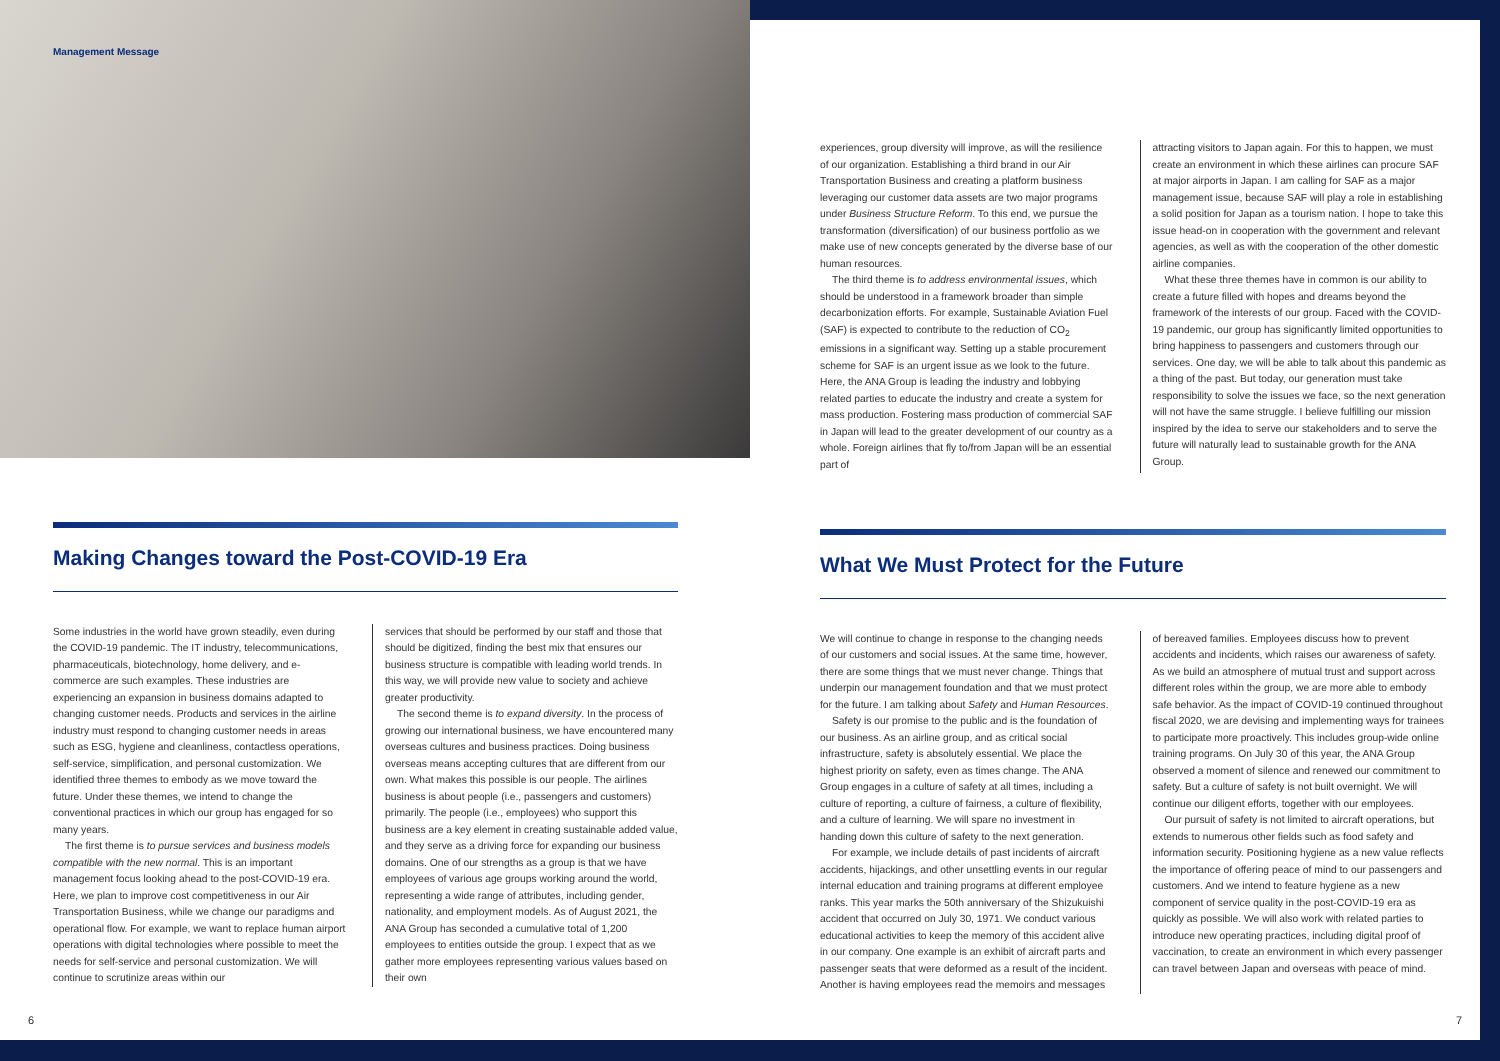Management Message
Making Changes toward the Post-COVID-19 Era
Some industries in the world have grown steadily, even during the COVID-19 pandemic. The IT industry, telecommunications, pharmaceuticals, biotechnology, home delivery, and e-commerce are such examples. These industries are experiencing an expansion in business domains adapted to changing customer needs. Products and services in the airline industry must respond to changing customer needs in areas such as ESG, hygiene and cleanliness, contactless operations, self-service, simplification, and personal customization. We identified three themes to embody as we move toward the future. Under these themes, we intend to change the conventional practices in which our group has engaged for so many years.
The first theme is to pursue services and business models compatible with the new normal. This is an important management focus looking ahead to the post-COVID-19 era. Here, we plan to improve cost competitiveness in our Air Transportation Business, while we change our paradigms and operational flow. For example, we want to replace human airport operations with digital technologies where possible to meet the needs for self-service and personal customization. We will continue to scrutinize areas within our
services that should be performed by our staff and those that should be digitized, finding the best mix that ensures our business structure is compatible with leading world trends. In this way, we will provide new value to society and achieve greater productivity.
The second theme is to expand diversity. In the process of growing our international business, we have encountered many overseas cultures and business practices. Doing business overseas means accepting cultures that are different from our own. What makes this possible is our people. The airlines business is about people (i.e., passengers and customers) primarily. The people (i.e., employees) who support this business are a key element in creating sustainable added value, and they serve as a driving force for expanding our business domains. One of our strengths as a group is that we have employees of various age groups working around the world, representing a wide range of attributes, including gender, nationality, and employment models. As of August 2021, the ANA Group has seconded a cumulative total of 1,200 employees to entities outside the group. I expect that as we gather more employees representing various values based on their own
6
experiences, group diversity will improve, as will the resilience of our organization. Establishing a third brand in our Air Transportation Business and creating a platform business leveraging our customer data assets are two major programs under Business Structure Reform. To this end, we pursue the transformation (diversification) of our business portfolio as we make use of new concepts generated by the diverse base of our human resources.
The third theme is to address environmental issues, which should be understood in a framework broader than simple decarbonization efforts. For example, Sustainable Aviation Fuel (SAF) is expected to contribute to the reduction of CO<sub>2</sub> emissions in a significant way. Setting up a stable procurement scheme for SAF is an urgent issue as we look to the future. Here, the ANA Group is leading the industry and lobbying related parties to educate the industry and create a system for mass production. Fostering mass production of commercial SAF in Japan will lead to the greater development of our country as a whole. Foreign airlines that fly to/from Japan will be an essential part of
attracting visitors to Japan again. For this to happen, we must create an environment in which these airlines can procure SAF at major airports in Japan. I am calling for SAF as a major management issue, because SAF will play a role in establishing a solid position for Japan as a tourism nation. I hope to take this issue head-on in cooperation with the government and relevant agencies, as well as with the cooperation of the other domestic airline companies.
What these three themes have in common is our ability to create a future filled with hopes and dreams beyond the framework of the interests of our group. Faced with the COVID-19 pandemic, our group has significantly limited opportunities to bring happiness to passengers and customers through our services. One day, we will be able to talk about this pandemic as a thing of the past. But today, our generation must take responsibility to solve the issues we face, so the next generation will not have the same struggle. I believe fulfilling our mission inspired by the idea to serve our stakeholders and to serve the future will naturally lead to sustainable growth for the ANA Group.
What We Must Protect for the Future
We will continue to change in response to the changing needs of our customers and social issues. At the same time, however, there are some things that we must never change. Things that underpin our management foundation and that we must protect for the future. I am talking about Safety and Human Resources.
Safety is our promise to the public and is the foundation of our business. As an airline group, and as critical social infrastructure, safety is absolutely essential. We place the highest priority on safety, even as times change. The ANA Group engages in a culture of safety at all times, including a culture of reporting, a culture of fairness, a culture of flexibility, and a culture of learning. We will spare no investment in handing down this culture of safety to the next generation.
For example, we include details of past incidents of aircraft accidents, hijackings, and other unsettling events in our regular internal education and training programs at different employee ranks. This year marks the 50th anniversary of the Shizukuishi accident that occurred on July 30, 1971. We conduct various educational activities to keep the memory of this accident alive in our company. One example is an exhibit of aircraft parts and passenger seats that were deformed as a result of the incident. Another is having employees read the memoirs and messages
of bereaved families. Employees discuss how to prevent accidents and incidents, which raises our awareness of safety. As we build an atmosphere of mutual trust and support across different roles within the group, we are more able to embody safe behavior. As the impact of COVID-19 continued throughout fiscal 2020, we are devising and implementing ways for trainees to participate more proactively. This includes group-wide online training programs. On July 30 of this year, the ANA Group observed a moment of silence and renewed our commitment to safety. But a culture of safety is not built overnight. We will continue our diligent efforts, together with our employees.
Our pursuit of safety is not limited to aircraft operations, but extends to numerous other fields such as food safety and information security. Positioning hygiene as a new value reflects the importance of offering peace of mind to our passengers and customers. And we intend to feature hygiene as a new component of service quality in the post-COVID-19 era as quickly as possible. We will also work with related parties to introduce new operating practices, including digital proof of vaccination, to create an environment in which every passenger can travel between Japan and overseas with peace of mind.
7